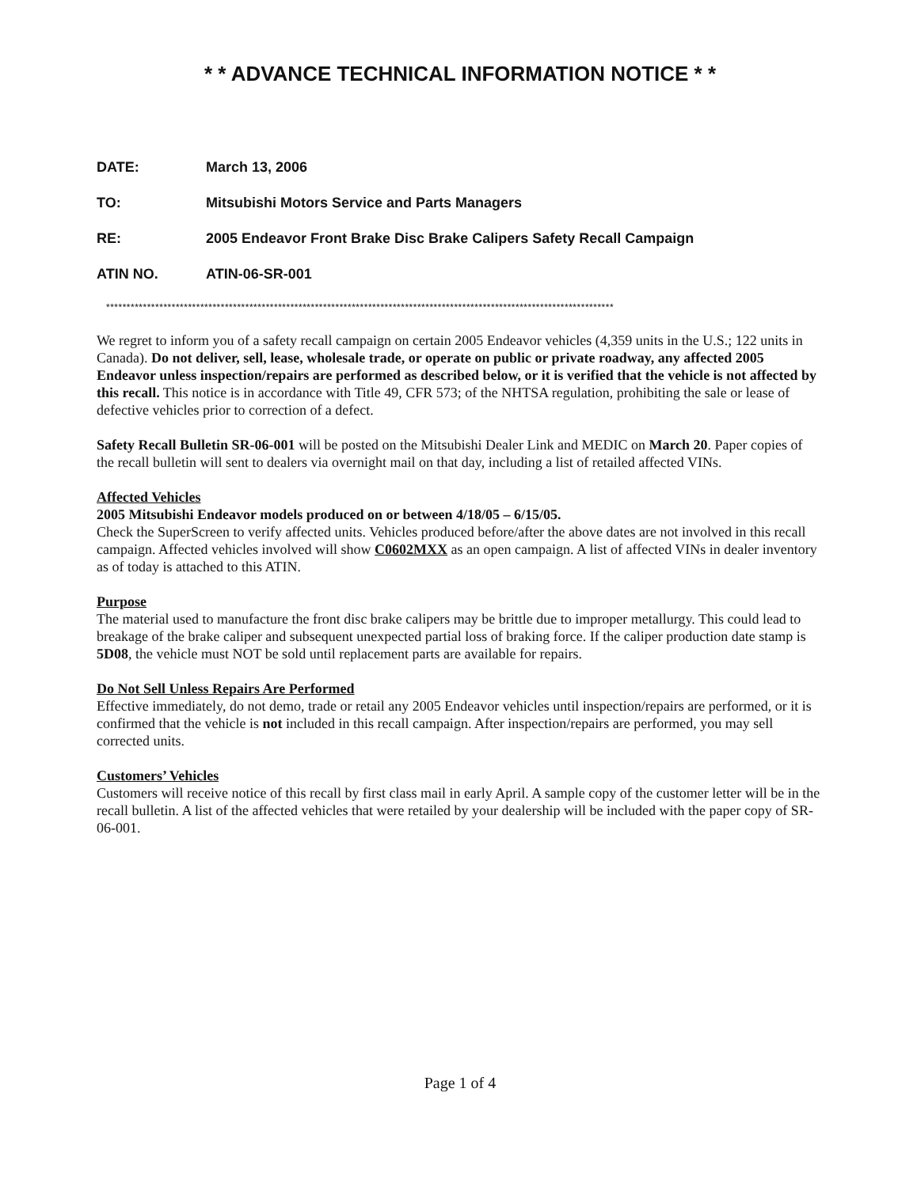* * ADVANCE TECHNICAL INFORMATION NOTICE * *
DATE: March 13, 2006
TO: Mitsubishi Motors Service and Parts Managers
RE: 2005 Endeavor Front Brake Disc Brake Calipers Safety Recall Campaign
ATIN NO. ATIN-06-SR-001
****************************************************************************************************************************
We regret to inform you of a safety recall campaign on certain 2005 Endeavor vehicles (4,359 units in the U.S.; 122 units in Canada). Do not deliver, sell, lease, wholesale trade, or operate on public or private roadway, any affected 2005 Endeavor unless inspection/repairs are performed as described below, or it is verified that the vehicle is not affected by this recall. This notice is in accordance with Title 49, CFR 573; of the NHTSA regulation, prohibiting the sale or lease of defective vehicles prior to correction of a defect.
Safety Recall Bulletin SR-06-001 will be posted on the Mitsubishi Dealer Link and MEDIC on March 20. Paper copies of the recall bulletin will sent to dealers via overnight mail on that day, including a list of retailed affected VINs.
Affected Vehicles
2005 Mitsubishi Endeavor models produced on or between 4/18/05 – 6/15/05.
Check the SuperScreen to verify affected units. Vehicles produced before/after the above dates are not involved in this recall campaign. Affected vehicles involved will show C0602MXX as an open campaign. A list of affected VINs in dealer inventory as of today is attached to this ATIN.
Purpose
The material used to manufacture the front disc brake calipers may be brittle due to improper metallurgy. This could lead to breakage of the brake caliper and subsequent unexpected partial loss of braking force. If the caliper production date stamp is 5D08, the vehicle must NOT be sold until replacement parts are available for repairs.
Do Not Sell Unless Repairs Are Performed
Effective immediately, do not demo, trade or retail any 2005 Endeavor vehicles until inspection/repairs are performed, or it is confirmed that the vehicle is not included in this recall campaign. After inspection/repairs are performed, you may sell corrected units.
Customers’ Vehicles
Customers will receive notice of this recall by first class mail in early April. A sample copy of the customer letter will be in the recall bulletin. A list of the affected vehicles that were retailed by your dealership will be included with the paper copy of SR-06-001.
Page 1 of 4